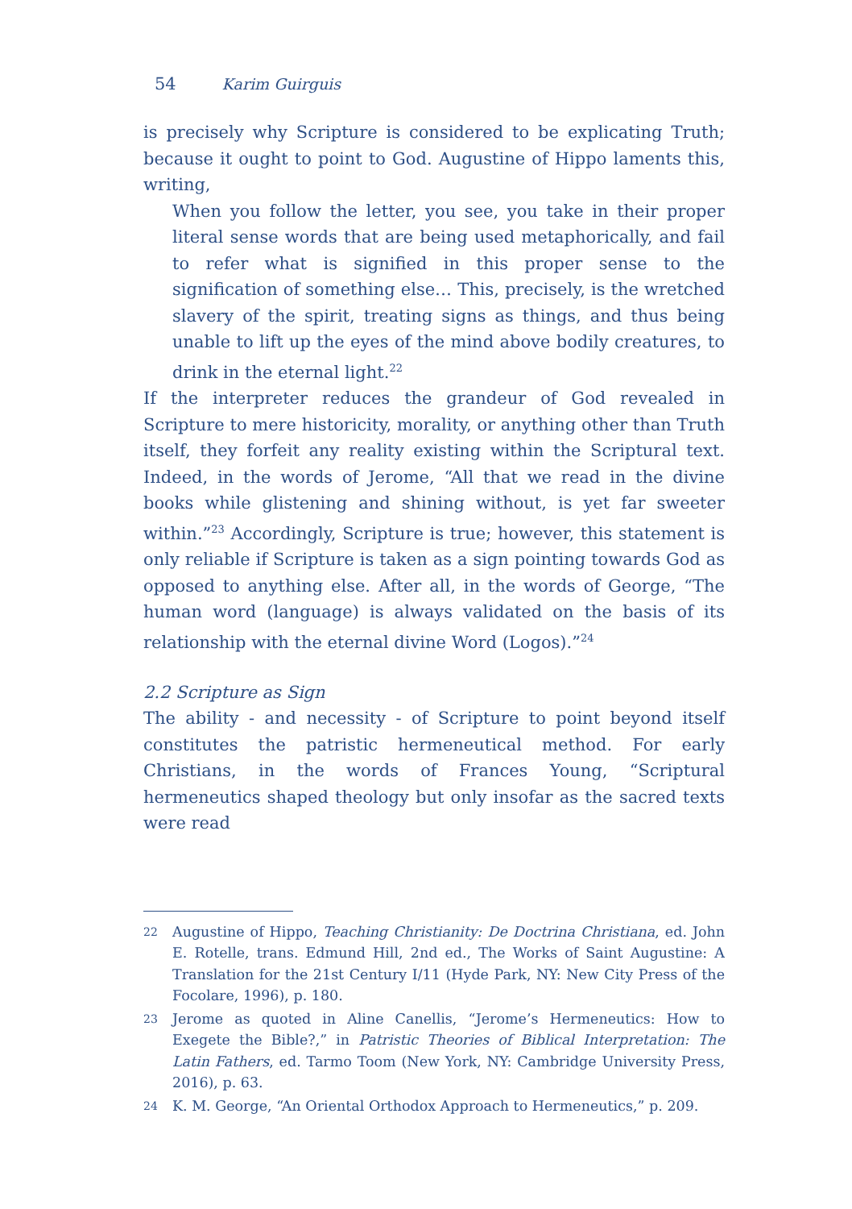54 Karim Guirguis
is precisely why Scripture is considered to be explicating Truth; because it ought to point to God. Augustine of Hippo laments this, writing,
When you follow the letter, you see, you take in their proper literal sense words that are being used metaphorically, and fail to refer what is signified in this proper sense to the signification of something else… This, precisely, is the wretched slavery of the spirit, treating signs as things, and thus being unable to lift up the eyes of the mind above bodily creatures, to drink in the eternal light.<sup>22</sup>
If the interpreter reduces the grandeur of God revealed in Scripture to mere historicity, morality, or anything other than Truth itself, they forfeit any reality existing within the Scriptural text. Indeed, in the words of Jerome, “All that we read in the divine books while glistening and shining without, is yet far sweeter within.”<sup>23</sup> Accordingly, Scripture is true; however, this statement is only reliable if Scripture is taken as a sign pointing towards God as opposed to anything else. After all, in the words of George, “The human word (language) is always validated on the basis of its relationship with the eternal divine Word (Logos).”<sup>24</sup>
2.2 Scripture as Sign
The ability - and necessity - of Scripture to point beyond itself constitutes the patristic hermeneutical method. For early Christians, in the words of Frances Young, “Scriptural hermeneutics shaped theology but only insofar as the sacred texts were read
22 Augustine of Hippo, Teaching Christianity: De Doctrina Christiana, ed. John E. Rotelle, trans. Edmund Hill, 2nd ed., The Works of Saint Augustine: A Translation for the 21st Century I/11 (Hyde Park, NY: New City Press of the Focolare, 1996), p. 180.
23 Jerome as quoted in Aline Canellis, “Jerome’s Hermeneutics: How to Exegete the Bible?,” in Patristic Theories of Biblical Interpretation: The Latin Fathers, ed. Tarmo Toom (New York, NY: Cambridge University Press, 2016), p. 63.
24 K. M. George, “An Oriental Orthodox Approach to Hermeneutics,” p. 209.